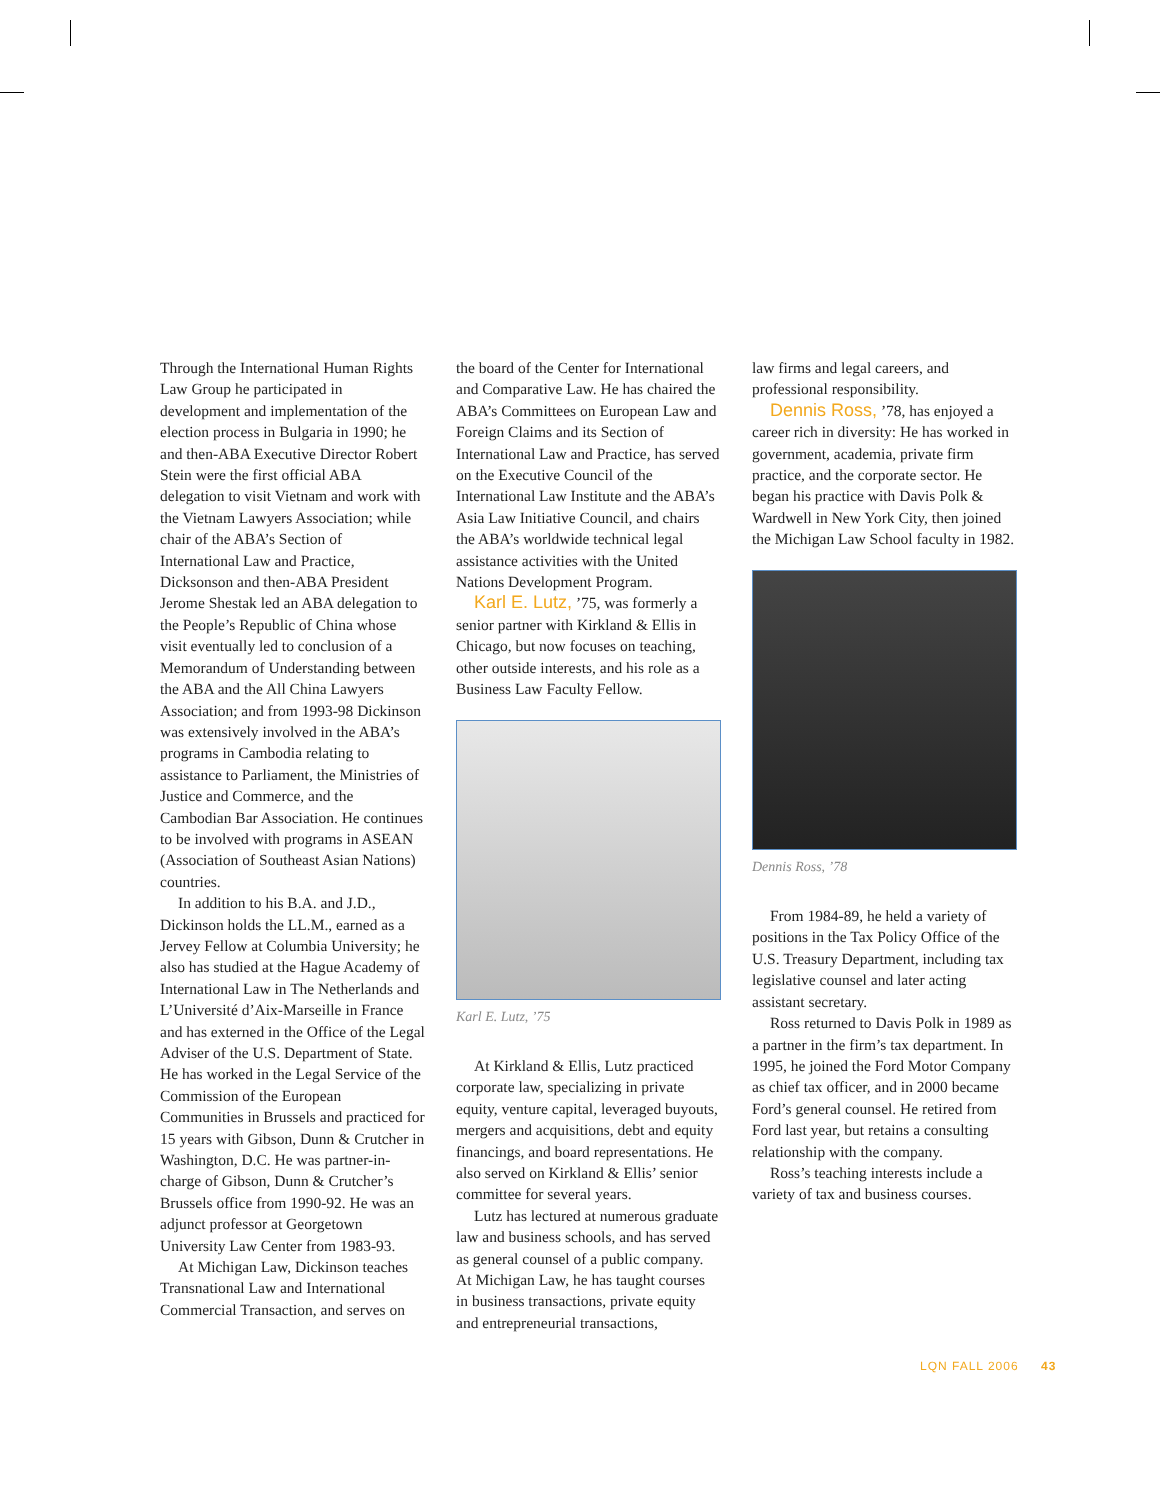Through the International Human Rights Law Group he participated in development and implementation of the election process in Bulgaria in 1990; he and then-ABA Executive Director Robert Stein were the first official ABA delegation to visit Vietnam and work with the Vietnam Lawyers Association; while chair of the ABA’s Section of International Law and Practice, Dicksonson and then-ABA President Jerome Shestak led an ABA delegation to the People’s Republic of China whose visit eventually led to conclusion of a Memorandum of Understanding between the ABA and the All China Lawyers Association; and from 1993-98 Dickinson was extensively involved in the ABA’s programs in Cambodia relating to assistance to Parliament, the Ministries of Justice and Commerce, and the Cambodian Bar Association. He continues to be involved with programs in ASEAN (Association of Southeast Asian Nations) countries.
In addition to his B.A. and J.D., Dickinson holds the LL.M., earned as a Jervey Fellow at Columbia University; he also has studied at the Hague Academy of International Law in The Netherlands and L’Université d’Aix-Marseille in France and has externed in the Office of the Legal Adviser of the U.S. Department of State. He has worked in the Legal Service of the Commission of the European Communities in Brussels and practiced for 15 years with Gibson, Dunn & Crutcher in Washington, D.C. He was partner-in-charge of Gibson, Dunn & Crutcher’s Brussels office from 1990-92. He was an adjunct professor at Georgetown University Law Center from 1983-93.
At Michigan Law, Dickinson teaches Transnational Law and International Commercial Transaction, and serves on
the board of the Center for International and Comparative Law. He has chaired the ABA’s Committees on European Law and Foreign Claims and its Section of International Law and Practice, has served on the Executive Council of the International Law Institute and the ABA’s Asia Law Initiative Council, and chairs the ABA’s worldwide technical legal assistance activities with the United Nations Development Program.
Karl E. Lutz, ’75, was formerly a senior partner with Kirkland & Ellis in Chicago, but now focuses on teaching, other outside interests, and his role as a Business Law Faculty Fellow.
Karl E. Lutz, ’75
At Kirkland & Ellis, Lutz practiced corporate law, specializing in private equity, venture capital, leveraged buyouts, mergers and acquisitions, debt and equity financings, and board representations. He also served on Kirkland & Ellis’ senior committee for several years.
Lutz has lectured at numerous graduate law and business schools, and has served as general counsel of a public company. At Michigan Law, he has taught courses in business transactions, private equity and entrepreneurial transactions,
law firms and legal careers, and professional responsibility.
Dennis Ross, ’78, has enjoyed a career rich in diversity: He has worked in government, academia, private firm practice, and the corporate sector. He began his practice with Davis Polk & Wardwell in New York City, then joined the Michigan Law School faculty in 1982.
Dennis Ross, ’78
From 1984-89, he held a variety of positions in the Tax Policy Office of the U.S. Treasury Department, including tax legislative counsel and later acting assistant secretary.
Ross returned to Davis Polk in 1989 as a partner in the firm’s tax department. In 1995, he joined the Ford Motor Company as chief tax officer, and in 2000 became Ford’s general counsel. He retired from Ford last year, but retains a consulting relationship with the company.
Ross’s teaching interests include a variety of tax and business courses.
LQN FALL 2006 43